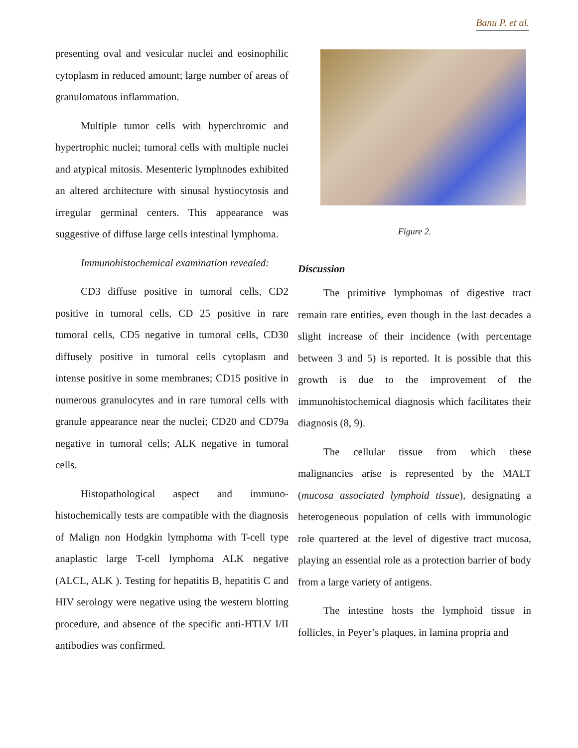Banu P. et al.
presenting oval and vesicular nuclei and eosinophilic cytoplasm in reduced amount; large number of areas of granulomatous inflammation.
Multiple tumor cells with hyperchromic and hypertrophic nuclei; tumoral cells with multiple nuclei and atypical mitosis. Mesenteric lymphnodes exhibited an altered architecture with sinusal hystiocytosis and irregular germinal centers. This appearance was suggestive of diffuse large cells intestinal lymphoma.
Immunohistochemical examination revealed:
CD3 diffuse positive in tumoral cells, CD2 positive in tumoral cells, CD 25 positive in rare tumoral cells, CD5 negative in tumoral cells, CD30 diffusely positive in tumoral cells cytoplasm and intense positive in some membranes; CD15 positive in numerous granulocytes and in rare tumoral cells with granule appearance near the nuclei; CD20 and CD79a negative in tumoral cells; ALK negative in tumoral cells.
Histopathological aspect and immuno-histochemically tests are compatible with the diagnosis of Malign non Hodgkin lymphoma with T-cell type anaplastic large T-cell lymphoma ALK negative (ALCL, ALK ). Testing for hepatitis B, hepatitis C and HIV serology were negative using the western blotting procedure, and absence of the specific anti-HTLV I/II antibodies was confirmed.
Figure 2.
Discussion
The primitive lymphomas of digestive tract remain rare entities, even though in the last decades a slight increase of their incidence (with percentage between 3 and 5) is reported. It is possible that this growth is due to the improvement of the immunohistochemical diagnosis which facilitates their diagnosis (8, 9).
The cellular tissue from which these malignancies arise is represented by the MALT (mucosa associated lymphoid tissue), designating a heterogeneous population of cells with immunologic role quartered at the level of digestive tract mucosa, playing an essential role as a protection barrier of body from a large variety of antigens.
The intestine hosts the lymphoid tissue in follicles, in Peyer’s plaques, in lamina propria and